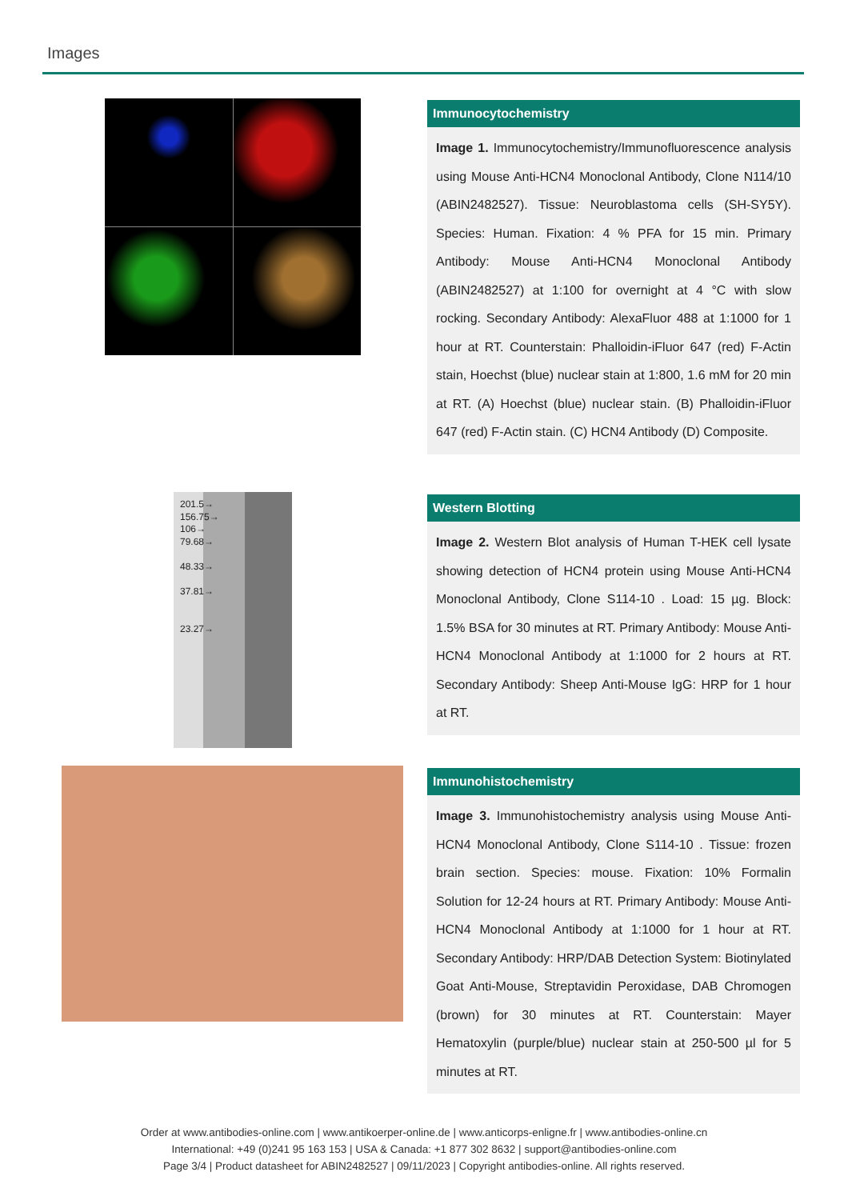Images
201.5→
156.75→
106→
79.68→
48.33→
37.81→
23.27→
Immunocytochemistry
Image 1. Immunocytochemistry/Immunofluorescence analysis using Mouse Anti-HCN4 Monoclonal Antibody, Clone N114/10 (ABIN2482527). Tissue: Neuroblastoma cells (SH-SY5Y). Species: Human. Fixation: 4 % PFA for 15 min. Primary Antibody: Mouse Anti-HCN4 Monoclonal Antibody (ABIN2482527) at 1:100 for overnight at 4 °C with slow rocking. Secondary Antibody: AlexaFluor 488 at 1:1000 for 1 hour at RT. Counterstain: Phalloidin-iFluor 647 (red) F-Actin stain, Hoechst (blue) nuclear stain at 1:800, 1.6 mM for 20 min at RT. (A) Hoechst (blue) nuclear stain. (B) Phalloidin-iFluor 647 (red) F-Actin stain. (C) HCN4 Antibody (D) Composite.
Western Blotting
Image 2. Western Blot analysis of Human T-HEK cell lysate showing detection of HCN4 protein using Mouse Anti-HCN4 Monoclonal Antibody, Clone S114-10 . Load: 15 µg. Block: 1.5% BSA for 30 minutes at RT. Primary Antibody: Mouse Anti-HCN4 Monoclonal Antibody at 1:1000 for 2 hours at RT. Secondary Antibody: Sheep Anti-Mouse IgG: HRP for 1 hour at RT.
Immunohistochemistry
Image 3. Immunohistochemistry analysis using Mouse Anti-HCN4 Monoclonal Antibody, Clone S114-10 . Tissue: frozen brain section. Species: mouse. Fixation: 10% Formalin Solution for 12-24 hours at RT. Primary Antibody: Mouse Anti-HCN4 Monoclonal Antibody at 1:1000 for 1 hour at RT. Secondary Antibody: HRP/DAB Detection System: Biotinylated Goat Anti-Mouse, Streptavidin Peroxidase, DAB Chromogen (brown) for 30 minutes at RT. Counterstain: Mayer Hematoxylin (purple/blue) nuclear stain at 250-500 µl for 5 minutes at RT.
Order at www.antibodies-online.com | www.antikoerper-online.de | www.anticorps-enligne.fr | www.antibodies-online.cn
International: +49 (0)241 95 163 153 | USA & Canada: +1 877 302 8632 | support@antibodies-online.com
Page 3/4 | Product datasheet for ABIN2482527 | 09/11/2023 | Copyright antibodies-online. All rights reserved.